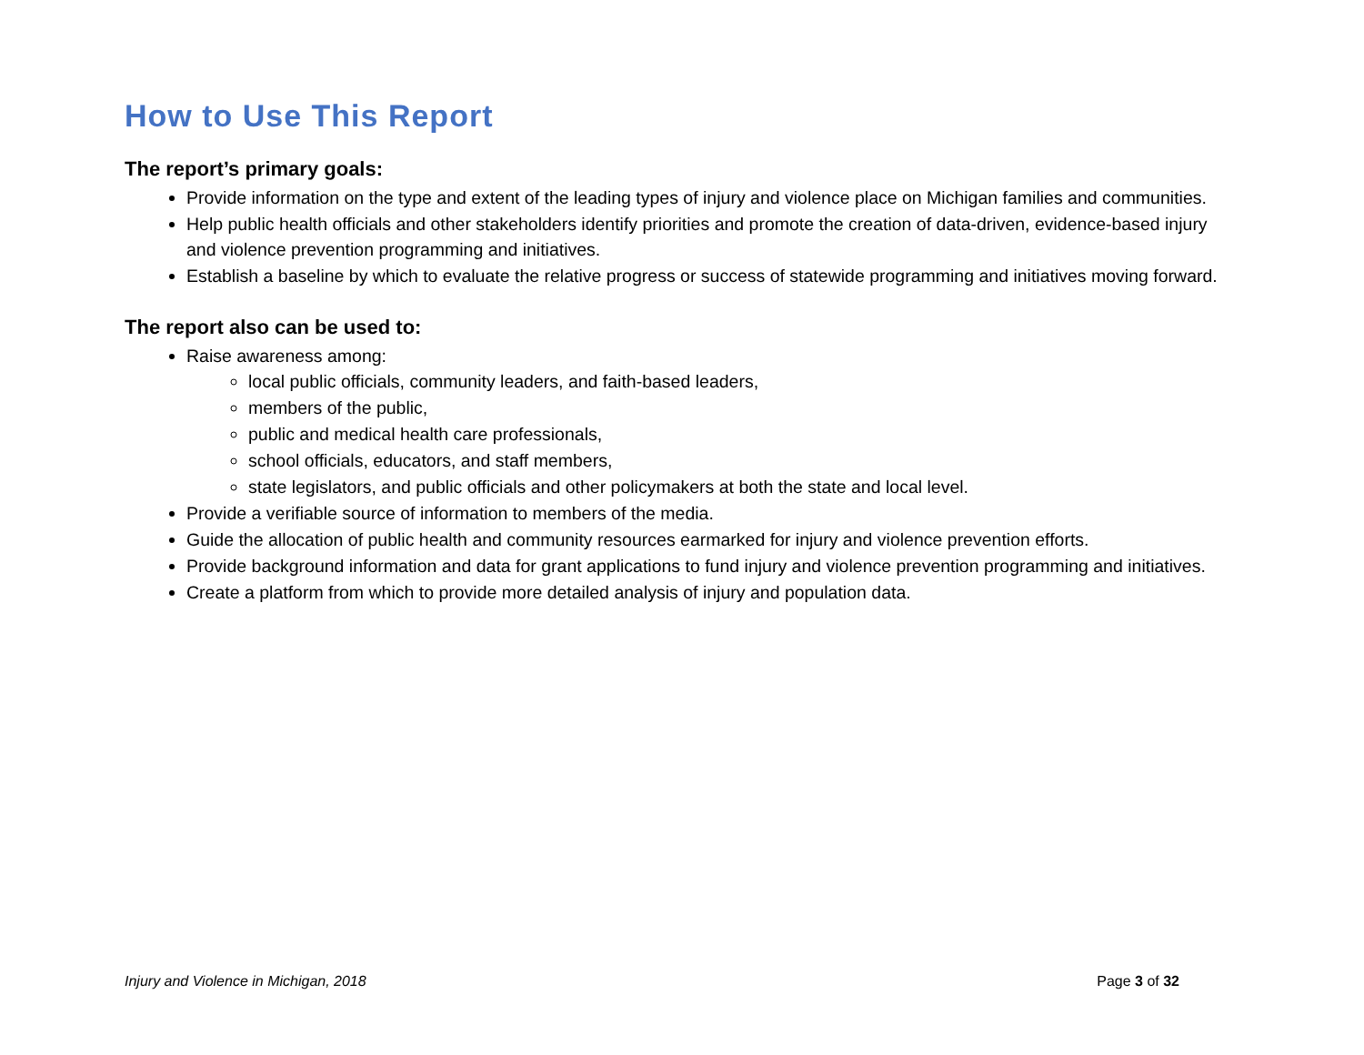How to Use This Report
The report’s primary goals:
Provide information on the type and extent of the leading types of injury and violence place on Michigan families and communities.
Help public health officials and other stakeholders identify priorities and promote the creation of data-driven, evidence-based injury and violence prevention programming and initiatives.
Establish a baseline by which to evaluate the relative progress or success of statewide programming and initiatives moving forward.
The report also can be used to:
Raise awareness among:
local public officials, community leaders, and faith-based leaders,
members of the public,
public and medical health care professionals,
school officials, educators, and staff members,
state legislators, and public officials and other policymakers at both the state and local level.
Provide a verifiable source of information to members of the media.
Guide the allocation of public health and community resources earmarked for injury and violence prevention efforts.
Provide background information and data for grant applications to fund injury and violence prevention programming and initiatives.
Create a platform from which to provide more detailed analysis of injury and population data.
Injury and Violence in Michigan, 2018 Page 3 of 32